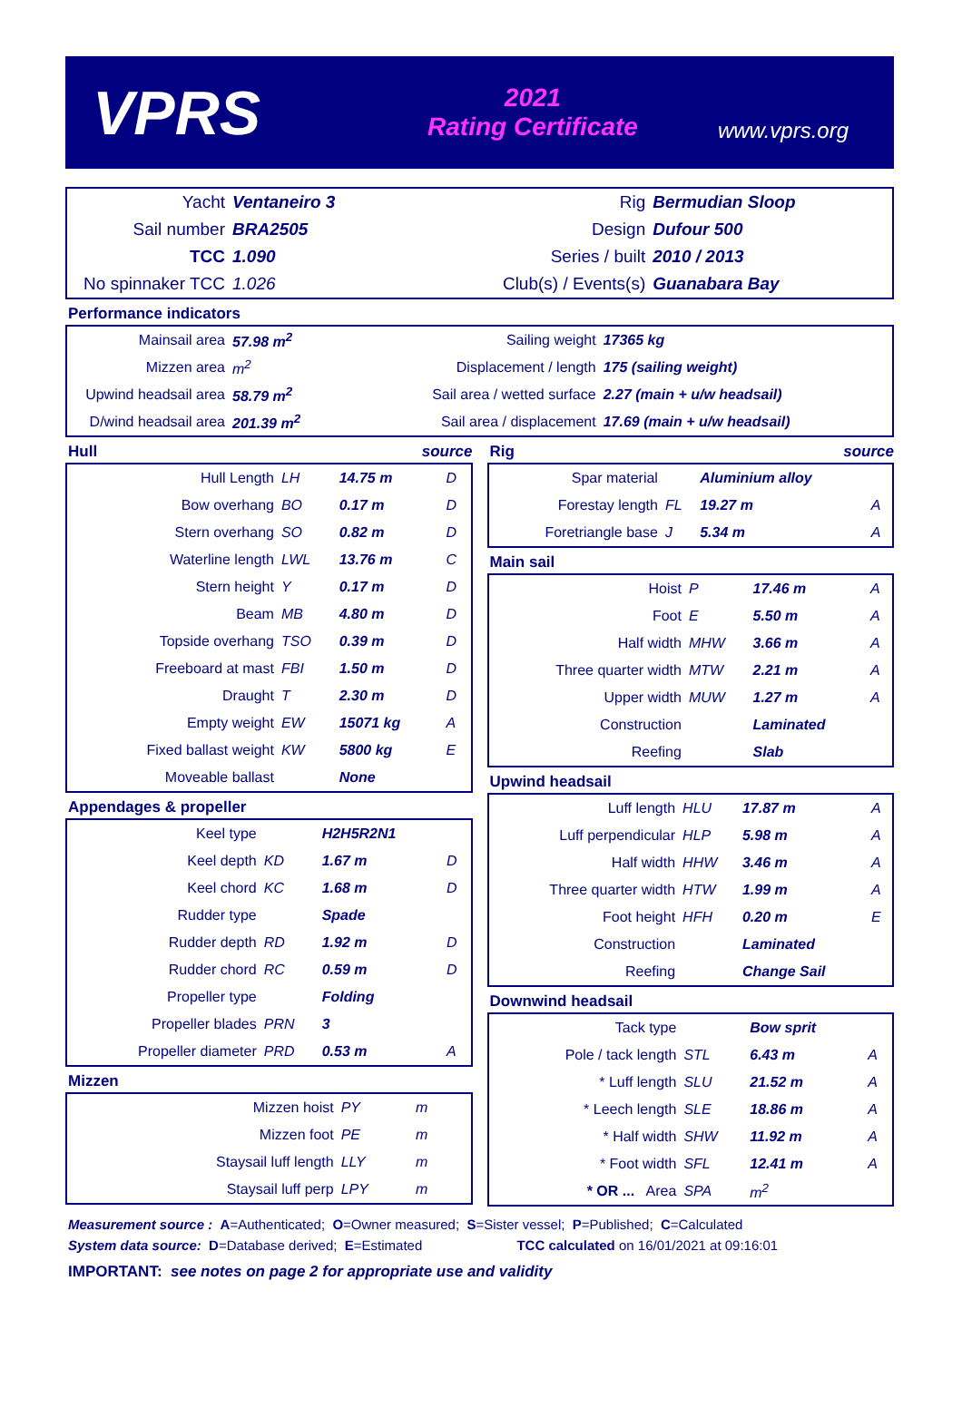VPRS
2021
Rating Certificate
www.vprs.org
| Yacht | Ventaneiro 3 | Rig | Bermudian Sloop |
| Sail number | BRA2505 | Design | Dufour 500 |
| TCC | 1.090 | Series / built | 2010 / 2013 |
| No spinnaker TCC | 1.026 | Club(s) / Events(s) | Guanabara Bay |
Performance indicators
| Mainsail area | 57.98 m<sup>2</sup> | Sailing weight | 17365 kg |
| Mizzen area | m<sup>2</sup> | Displacement / length | 175 (sailing weight) |
| Upwind headsail area | 58.79 m<sup>2</sup> | Sail area / wetted surface | 2.27 (main + u/w headsail) |
| D/wind headsail area | 201.39 m<sup>2</sup> | Sail area / displacement | 17.69 (main + u/w headsail) |
Hull source
| Hull Length | LH | 14.75 m | D |
| Bow overhang | BO | 0.17 m | D |
| Stern overhang | SO | 0.82 m | D |
| Waterline length | LWL | 13.76 m | C |
| Stern height | Y | 0.17 m | D |
| Beam | MB | 4.80 m | D |
| Topside overhang | TSO | 0.39 m | D |
| Freeboard at mast | FBI | 1.50 m | D |
| Draught | T | 2.30 m | D |
| Empty weight | EW | 15071 kg | A |
| Fixed ballast weight | KW | 5800 kg | E |
| Moveable ballast | | None | |
Appendages & propeller
| Keel type | | H2H5R2N1 | |
| Keel depth | KD | 1.67 m | D |
| Keel chord | KC | 1.68 m | D |
| Rudder type | | Spade | |
| Rudder depth | RD | 1.92 m | D |
| Rudder chord | RC | 0.59 m | D |
| Propeller type | | Folding | |
| Propeller blades | PRN | 3 | |
| Propeller diameter | PRD | 0.53 m | A |
Mizzen
| Mizzen hoist | PY | m | |
| Mizzen foot | PE | m | |
| Staysail luff length | LLY | m | |
| Staysail luff perp | LPY | m | |
Rig source
| Spar material | | Aluminium alloy | |
| Forestay length | FL | 19.27 m | A |
| Foretriangle base | J | 5.34 m | A |
Main sail
| Hoist | P | 17.46 m | A |
| Foot | E | 5.50 m | A |
| Half width | MHW | 3.66 m | A |
| Three quarter width | MTW | 2.21 m | A |
| Upper width | MUW | 1.27 m | A |
| Construction | | Laminated | |
| Reefing | | Slab | |
Upwind headsail
| Luff length | HLU | 17.87 m | A |
| Luff perpendicular | HLP | 5.98 m | A |
| Half width | HHW | 3.46 m | A |
| Three quarter width | HTW | 1.99 m | A |
| Foot height | HFH | 0.20 m | E |
| Construction | | Laminated | |
| Reefing | | Change Sail | |
Downwind headsail
| Tack type | | Bow sprit | |
| Pole / tack length | STL | 6.43 m | A |
| * Luff length | SLU | 21.52 m | A |
| * Leech length | SLE | 18.86 m | A |
| * Half width | SHW | 11.92 m | A |
| * Foot width | SFL | 12.41 m | A |
| * OR ... Area | SPA | m<sup>2</sup> | |
Measurement source : A=Authenticated; O=Owner measured; S=Sister vessel; P=Published; C=Calculated
System data source: D=Database derived; E=Estimated TCC calculated on 16/01/2021 at 09:16:01
IMPORTANT: see notes on page 2 for appropriate use and validity